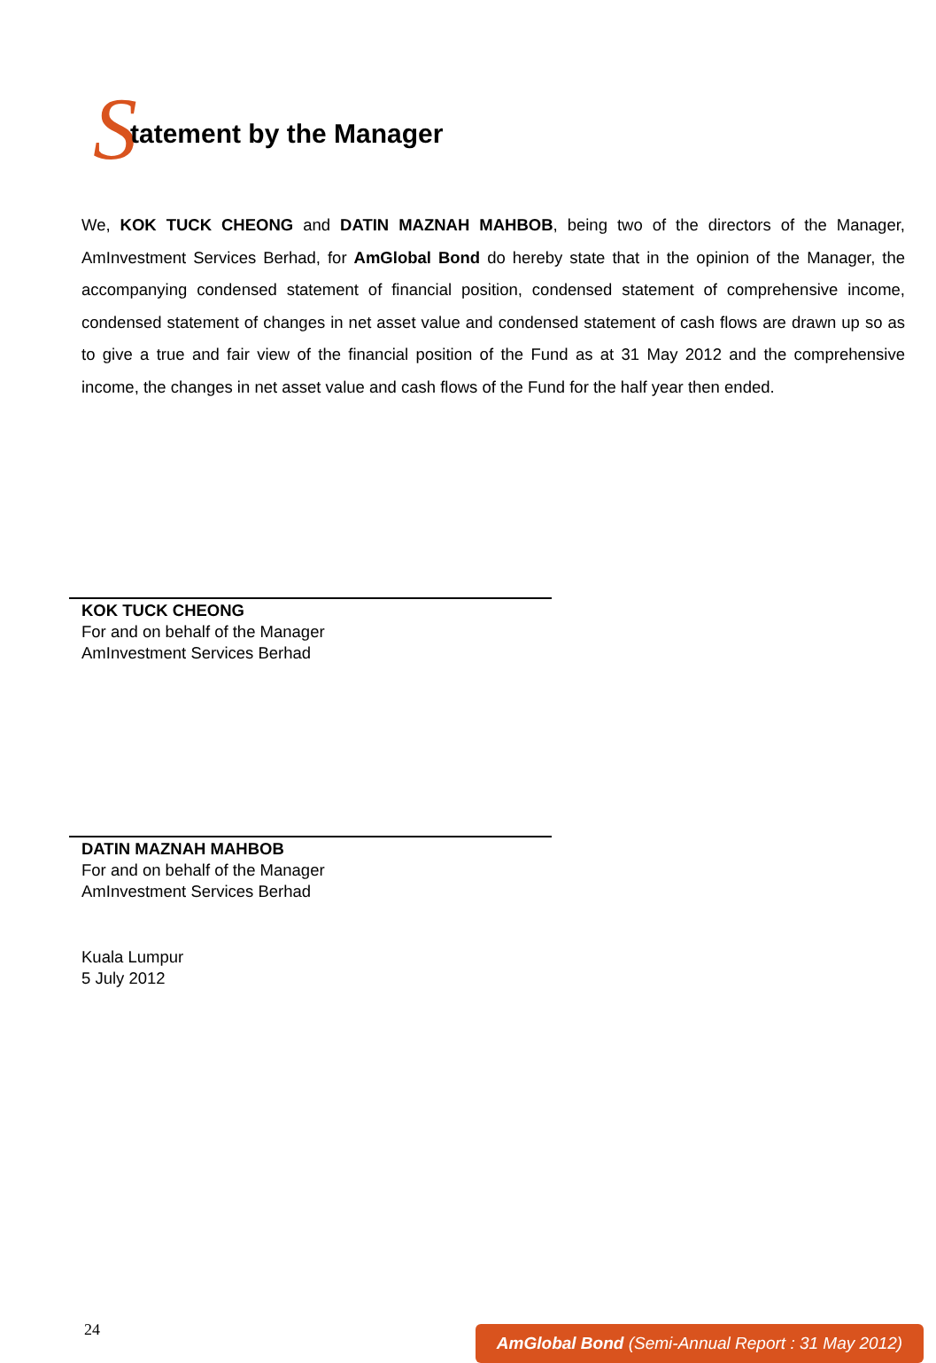Statement by the Manager
We, KOK TUCK CHEONG and DATIN MAZNAH MAHBOB, being two of the directors of the Manager, AmInvestment Services Berhad, for AmGlobal Bond do hereby state that in the opinion of the Manager, the accompanying condensed statement of financial position, condensed statement of comprehensive income, condensed statement of changes in net asset value and condensed statement of cash flows are drawn up so as to give a true and fair view of the financial position of the Fund as at 31 May 2012 and the comprehensive income, the changes in net asset value and cash flows of the Fund for the half year then ended.
KOK TUCK CHEONG
For and on behalf of the Manager
AmInvestment Services Berhad
DATIN MAZNAH MAHBOB
For and on behalf of the Manager
AmInvestment Services Berhad
Kuala Lumpur
5 July 2012
24
AmGlobal Bond (Semi-Annual Report : 31 May 2012)